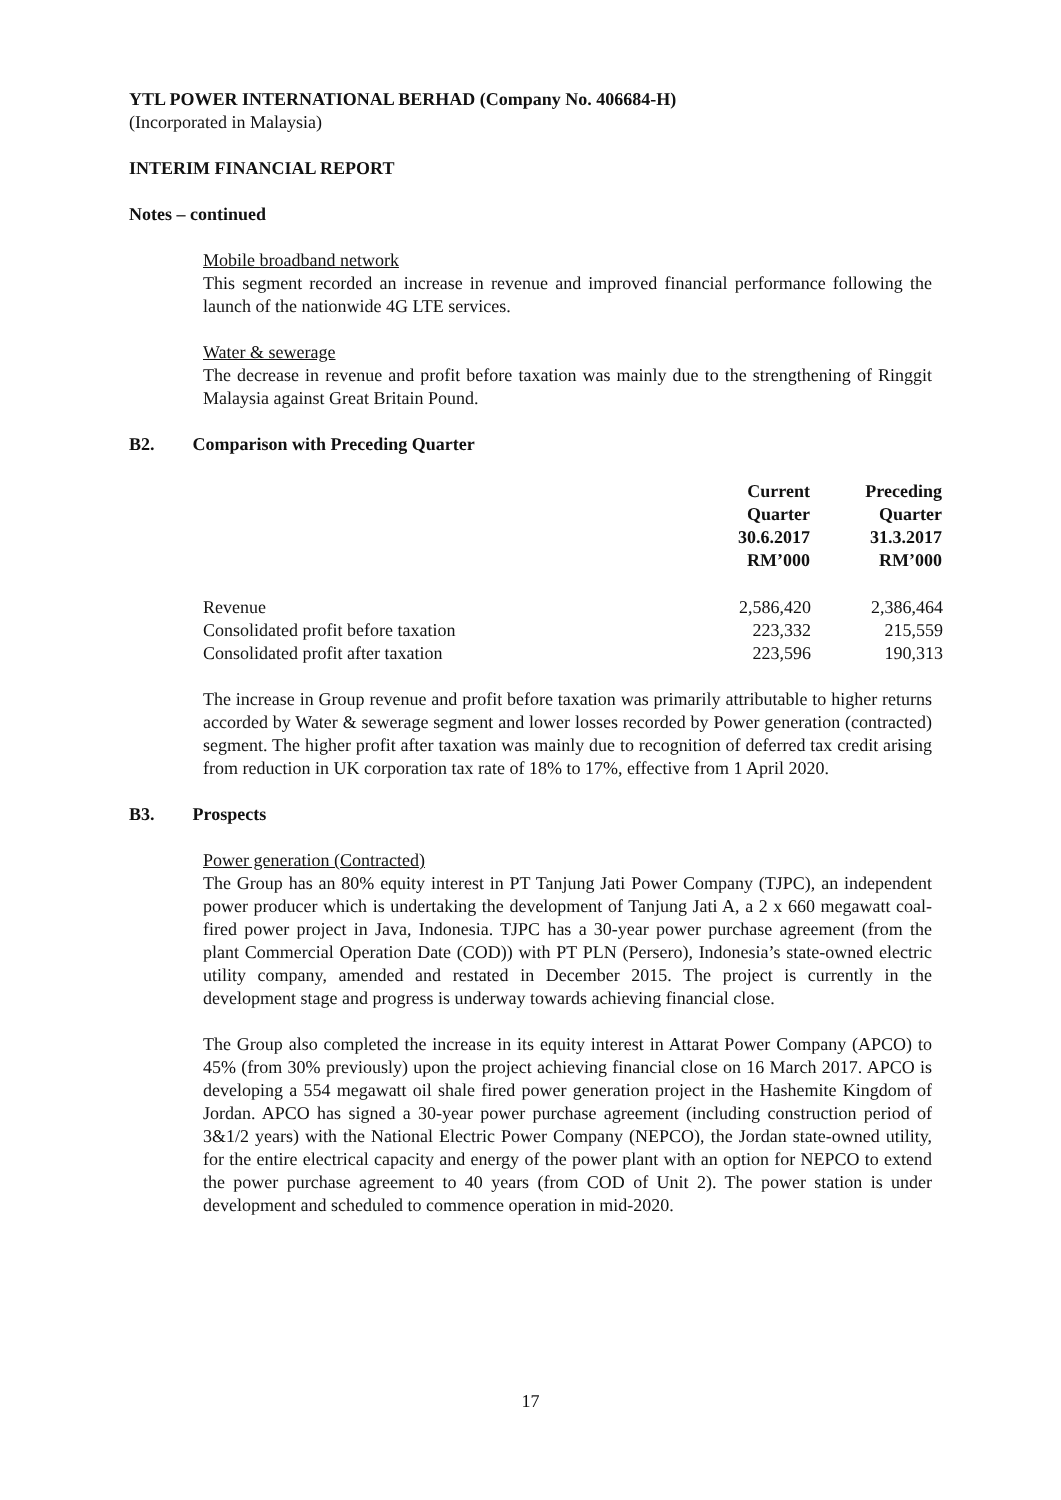YTL POWER INTERNATIONAL BERHAD (Company No. 406684-H)
(Incorporated in Malaysia)
INTERIM FINANCIAL REPORT
Notes – continued
Mobile broadband network
This segment recorded an increase in revenue and improved financial performance following the launch of the nationwide 4G LTE services.
Water & sewerage
The decrease in revenue and profit before taxation was mainly due to the strengthening of Ringgit Malaysia against Great Britain Pound.
B2. Comparison with Preceding Quarter
| | Current Quarter 30.6.2017 RM’000 | Preceding Quarter 31.3.2017 RM’000 |
| Revenue | 2,586,420 | 2,386,464 |
| Consolidated profit before taxation | 223,332 | 215,559 |
| Consolidated profit after taxation | 223,596 | 190,313 |
The increase in Group revenue and profit before taxation was primarily attributable to higher returns accorded by Water & sewerage segment and lower losses recorded by Power generation (contracted) segment. The higher profit after taxation was mainly due to recognition of deferred tax credit arising from reduction in UK corporation tax rate of 18% to 17%, effective from 1 April 2020.
B3. Prospects
Power generation (Contracted)
The Group has an 80% equity interest in PT Tanjung Jati Power Company (TJPC), an independent power producer which is undertaking the development of Tanjung Jati A, a 2 x 660 megawatt coal-fired power project in Java, Indonesia. TJPC has a 30-year power purchase agreement (from the plant Commercial Operation Date (COD)) with PT PLN (Persero), Indonesia’s state-owned electric utility company, amended and restated in December 2015. The project is currently in the development stage and progress is underway towards achieving financial close.
The Group also completed the increase in its equity interest in Attarat Power Company (APCO) to 45% (from 30% previously) upon the project achieving financial close on 16 March 2017. APCO is developing a 554 megawatt oil shale fired power generation project in the Hashemite Kingdom of Jordan. APCO has signed a 30-year power purchase agreement (including construction period of 3&1/2 years) with the National Electric Power Company (NEPCO), the Jordan state-owned utility, for the entire electrical capacity and energy of the power plant with an option for NEPCO to extend the power purchase agreement to 40 years (from COD of Unit 2). The power station is under development and scheduled to commence operation in mid-2020.
17